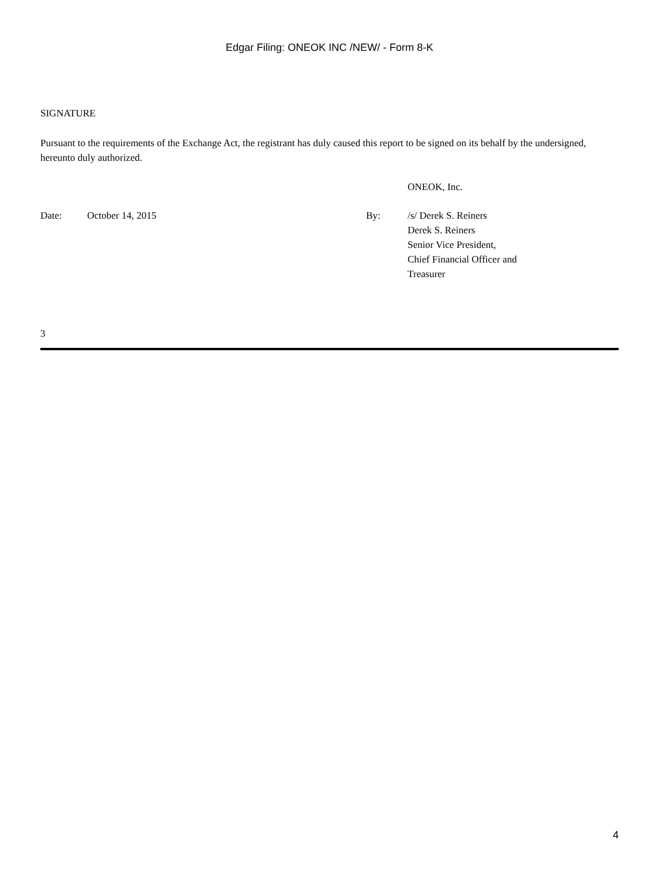Edgar Filing: ONEOK INC /NEW/ - Form 8-K
SIGNATURE
Pursuant to the requirements of the Exchange Act, the registrant has duly caused this report to be signed on its behalf by the undersigned, hereunto duly authorized.
ONEOK, Inc.
Date: October 14, 2015 By: /s/ Derek S. Reiners
Derek S. Reiners
Senior Vice President,
Chief Financial Officer and
Treasurer
3
4